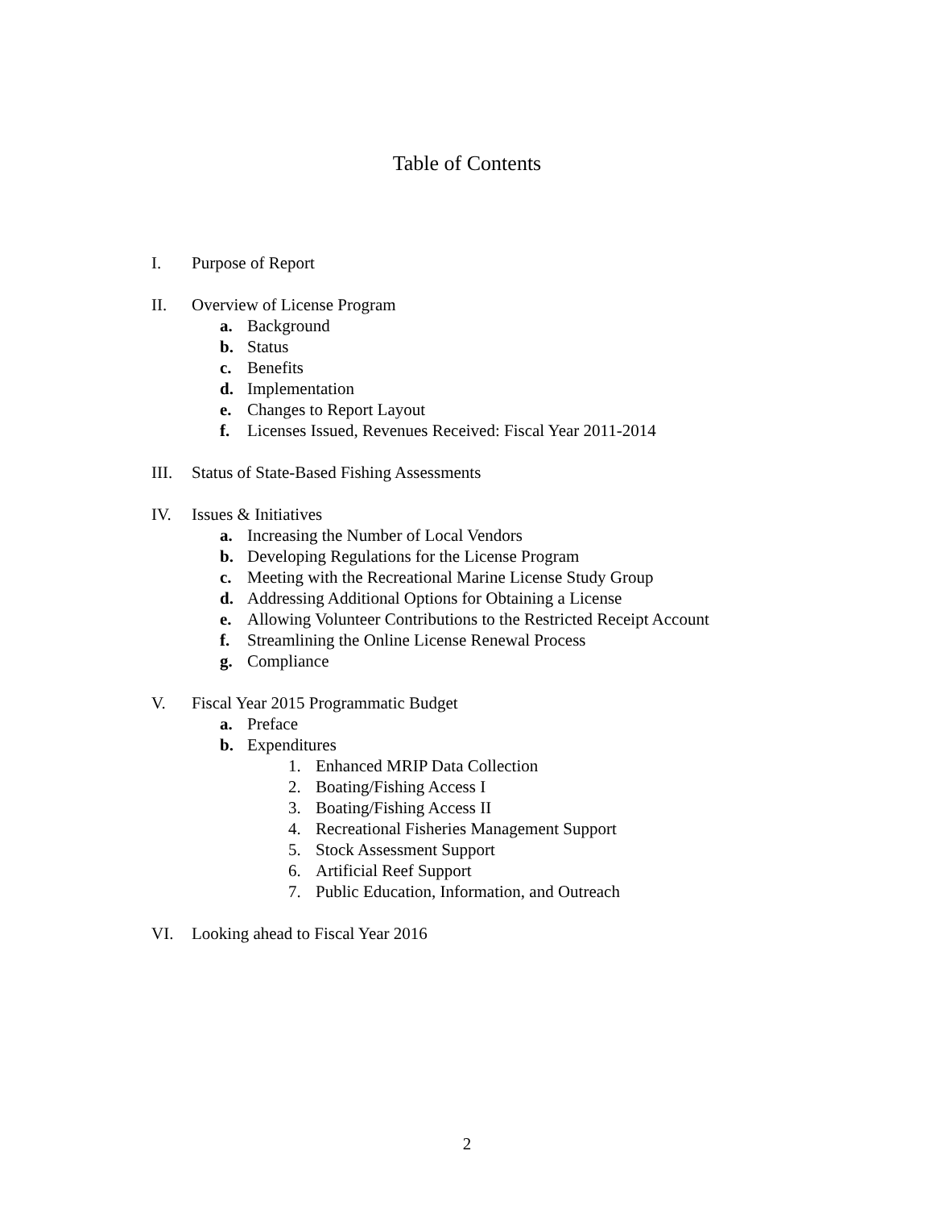Table of Contents
I. Purpose of Report
II. Overview of License Program
a. Background
b. Status
c. Benefits
d. Implementation
e. Changes to Report Layout
f. Licenses Issued, Revenues Received: Fiscal Year 2011-2014
III. Status of State-Based Fishing Assessments
IV. Issues & Initiatives
a. Increasing the Number of Local Vendors
b. Developing Regulations for the License Program
c. Meeting with the Recreational Marine License Study Group
d. Addressing Additional Options for Obtaining a License
e. Allowing Volunteer Contributions to the Restricted Receipt Account
f. Streamlining the Online License Renewal Process
g. Compliance
V. Fiscal Year 2015 Programmatic Budget
a. Preface
b. Expenditures
1. Enhanced MRIP Data Collection
2. Boating/Fishing Access I
3. Boating/Fishing Access II
4. Recreational Fisheries Management Support
5. Stock Assessment Support
6. Artificial Reef Support
7. Public Education, Information, and Outreach
VI. Looking ahead to Fiscal Year 2016
2